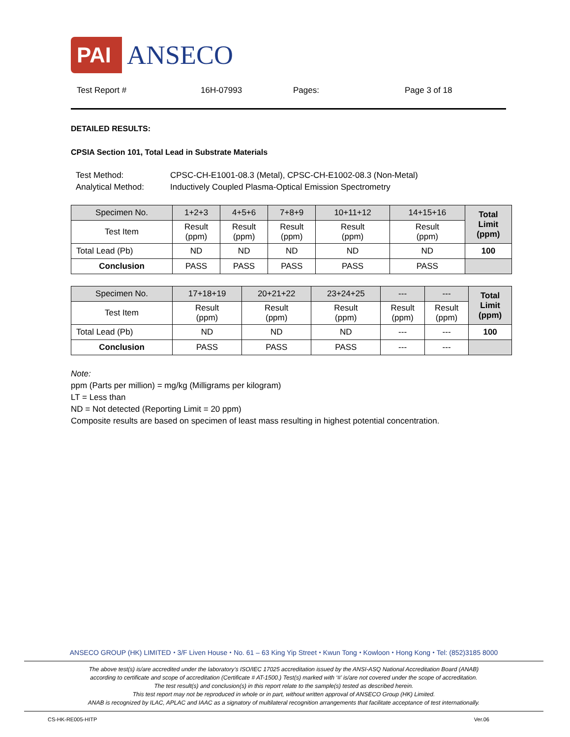PAI ANSECO
Test Report # 16H-07993 Pages: Page 3 of 18
DETAILED RESULTS:
CPSIA Section 101, Total Lead in Substrate Materials
Test Method: CPSC-CH-E1001-08.3 (Metal), CPSC-CH-E1002-08.3 (Non-Metal)
Analytical Method: Inductively Coupled Plasma-Optical Emission Spectrometry
| Specimen No. | 1+2+3 | 4+5+6 | 7+8+9 | 10+11+12 | 14+15+16 | Total Limit (ppm) |
| --- | --- | --- | --- | --- | --- | --- |
| Test Item | Result (ppm) | Result (ppm) | Result (ppm) | Result (ppm) | Result (ppm) | |
| Total Lead (Pb) | ND | ND | ND | ND | ND | 100 |
| Conclusion | PASS | PASS | PASS | PASS | PASS | |
| Specimen No. | 17+18+19 | 20+21+22 | 23+24+25 | --- | --- | Total Limit (ppm) |
| --- | --- | --- | --- | --- | --- | --- |
| Test Item | Result (ppm) | Result (ppm) | Result (ppm) | Result (ppm) | Result (ppm) | |
| Total Lead (Pb) | ND | ND | ND | --- | --- | 100 |
| Conclusion | PASS | PASS | PASS | --- | --- | |
Note:
ppm (Parts per million) = mg/kg (Milligrams per kilogram)
LT = Less than
ND = Not detected (Reporting Limit = 20 ppm)
Composite results are based on specimen of least mass resulting in highest potential concentration.
ANSECO GROUP (HK) LIMITED ⬩ 3/F Liven House ⬩ No. 61 – 63 King Yip Street ⬩ Kwun Tong ⬩ Kowloon ⬩ Hong Kong ⬩ Tel: (852)3185 8000
The above test(s) is/are accredited under the laboratory’s ISO/IEC 17025 accreditation issued by the ANSI-ASQ National Accreditation Board (ANAB)
according to certificate and scope of accreditation (Certificate # AT-1500.) Test(s) marked with ‘#’ is/are not covered under the scope of accreditation.
The test result(s) and conclusion(s) in this report relate to the sample(s) tested as described herein.
This test report may not be reproduced in whole or in part, without written approval of ANSECO Group (HK) Limited.
ANAB is recognized by ILAC, APLAC and IAAC as a signatory of multilateral recognition arrangements that facilitate acceptance of test internationally.
CS-HK-RE005-HITP Ver.06